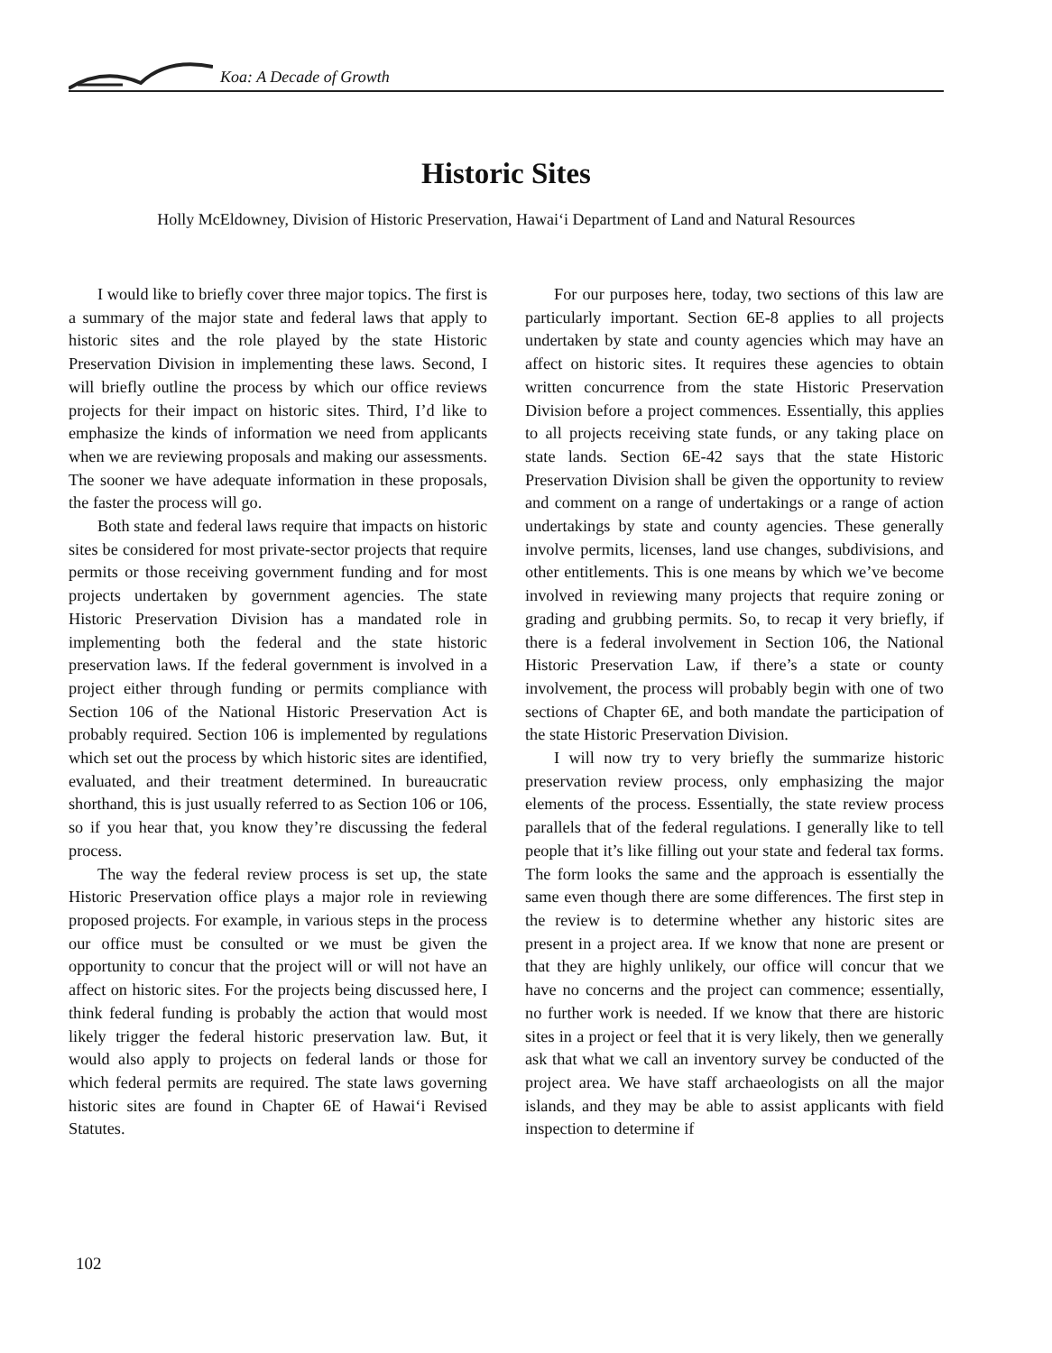Koa: A Decade of Growth
Historic Sites
Holly McEldowney, Division of Historic Preservation, Hawai‘i Department of Land and Natural Resources
I would like to briefly cover three major topics. The first is a summary of the major state and federal laws that apply to historic sites and the role played by the state Historic Preservation Division in implementing these laws. Second, I will briefly outline the process by which our office reviews projects for their impact on historic sites. Third, I’d like to emphasize the kinds of information we need from applicants when we are reviewing proposals and making our assessments. The sooner we have adequate information in these proposals, the faster the process will go.
Both state and federal laws require that impacts on historic sites be considered for most private-sector projects that require permits or those receiving government funding and for most projects undertaken by government agencies. The state Historic Preservation Division has a mandated role in implementing both the federal and the state historic preservation laws. If the federal government is involved in a project either through funding or permits compliance with Section 106 of the National Historic Preservation Act is probably required. Section 106 is implemented by regulations which set out the process by which historic sites are identified, evaluated, and their treatment determined. In bureaucratic shorthand, this is just usually referred to as Section 106 or 106, so if you hear that, you know they’re discussing the federal process.
The way the federal review process is set up, the state Historic Preservation office plays a major role in reviewing proposed projects. For example, in various steps in the process our office must be consulted or we must be given the opportunity to concur that the project will or will not have an affect on historic sites. For the projects being discussed here, I think federal funding is probably the action that would most likely trigger the federal historic preservation law. But, it would also apply to projects on federal lands or those for which federal permits are required. The state laws governing historic sites are found in Chapter 6E of Hawai‘i Revised Statutes.
For our purposes here, today, two sections of this law are particularly important. Section 6E-8 applies to all projects undertaken by state and county agencies which may have an affect on historic sites. It requires these agencies to obtain written concurrence from the state Historic Preservation Division before a project commences. Essentially, this applies to all projects receiving state funds, or any taking place on state lands. Section 6E-42 says that the state Historic Preservation Division shall be given the opportunity to review and comment on a range of undertakings or a range of action undertakings by state and county agencies. These generally involve permits, licenses, land use changes, subdivisions, and other entitlements. This is one means by which we’ve become involved in reviewing many projects that require zoning or grading and grubbing permits. So, to recap it very briefly, if there is a federal involvement in Section 106, the National Historic Preservation Law, if there’s a state or county involvement, the process will probably begin with one of two sections of Chapter 6E, and both mandate the participation of the state Historic Preservation Division.
I will now try to very briefly the summarize historic preservation review process, only emphasizing the major elements of the process. Essentially, the state review process parallels that of the federal regulations. I generally like to tell people that it’s like filling out your state and federal tax forms. The form looks the same and the approach is essentially the same even though there are some differences. The first step in the review is to determine whether any historic sites are present in a project area. If we know that none are present or that they are highly unlikely, our office will concur that we have no concerns and the project can commence; essentially, no further work is needed. If we know that there are historic sites in a project or feel that it is very likely, then we generally ask that what we call an inventory survey be conducted of the project area. We have staff archaeologists on all the major islands, and they may be able to assist applicants with field inspection to determine if
102